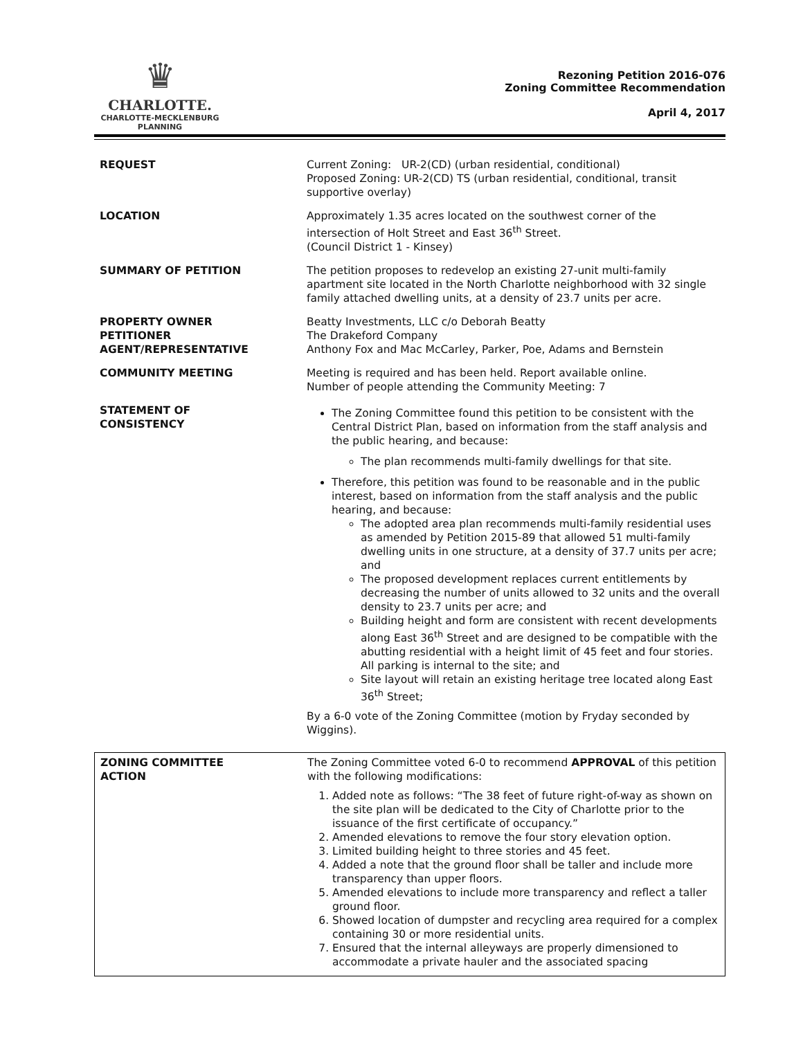♛
CHARLOTTE.
CHARLOTTE-MECKLENBURG
PLANNING
Rezoning Petition 2016-076
Zoning Committee Recommendation
April 4, 2017
| REQUEST | Current Zoning: UR-2(CD) (urban residential, conditional) Proposed Zoning: UR-2(CD) TS (urban residential, conditional, transit supportive overlay) |
| LOCATION | Approximately 1.35 acres located on the southwest corner of the intersection of Holt Street and East 36<sup>th</sup> Street. (Council District 1 - Kinsey) |
| SUMMARY OF PETITION | The petition proposes to redevelop an existing 27-unit multi-family apartment site located in the North Charlotte neighborhood with 32 single family attached dwelling units, at a density of 23.7 units per acre. |
| PROPERTY OWNER PETITIONER AGENT/REPRESENTATIVE | Beatty Investments, LLC c/o Deborah Beatty The Drakeford Company Anthony Fox and Mac McCarley, Parker, Poe, Adams and Bernstein |
| COMMUNITY MEETING | Meeting is required and has been held. Report available online. Number of people attending the Community Meeting: 7 |
| STATEMENT OF CONSISTENCY | The Zoning Committee found this petition to be consistent with the Central District Plan, based on information from the staff analysis and the public hearing, and because: The plan recommends multi-family dwellings for that site. Therefore, this petition was found to be reasonable and in the public interest, based on information from the staff analysis and the public hearing, and because: The adopted area plan recommends multi-family residential uses as amended by Petition 2015-89 that allowed 51 multi-family dwelling units in one structure, at a density of 37.7 units per acre; and The proposed development replaces current entitlements by decreasing the number of units allowed to 32 units and the overall density to 23.7 units per acre; and Building height and form are consistent with recent developments along East 36<sup>th</sup> Street and are designed to be compatible with the abutting residential with a height limit of 45 feet and four stories. All parking is internal to the site; and Site layout will retain an existing heritage tree located along East 36<sup>th</sup> Street; By a 6-0 vote of the Zoning Committee (motion by Fryday seconded by Wiggins). |
| ZONING COMMITTEE ACTION | The Zoning Committee voted 6-0 to recommend APPROVAL of this petition with the following modifications: 1. Added note as follows: “The 38 feet of future right-of-way as shown on the site plan will be dedicated to the City of Charlotte prior to the issuance of the first certificate of occupancy.” 2. Amended elevations to remove the four story elevation option. 3. Limited building height to three stories and 45 feet. 4. Added a note that the ground floor shall be taller and include more transparency than upper floors. 5. Amended elevations to include more transparency and reflect a taller ground floor. 6. Showed location of dumpster and recycling area required for a complex containing 30 or more residential units. 7. Ensured that the internal alleyways are properly dimensioned to accommodate a private hauler and the associated spacing |